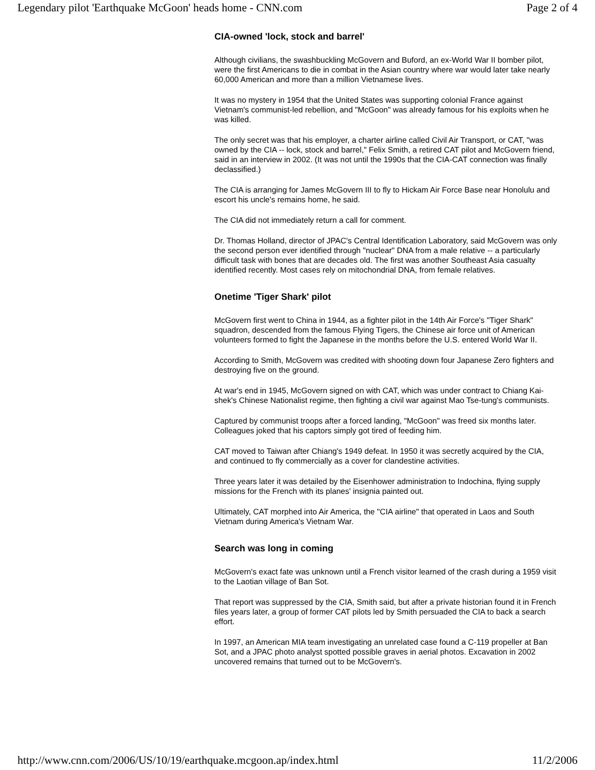Legendary pilot 'Earthquake McGoon' heads home - CNN.com Page 2 of 4
CIA-owned 'lock, stock and barrel'
Although civilians, the swashbuckling McGovern and Buford, an ex-World War II bomber pilot, were the first Americans to die in combat in the Asian country where war would later take nearly 60,000 American and more than a million Vietnamese lives.
It was no mystery in 1954 that the United States was supporting colonial France against Vietnam's communist-led rebellion, and "McGoon" was already famous for his exploits when he was killed.
The only secret was that his employer, a charter airline called Civil Air Transport, or CAT, "was owned by the CIA -- lock, stock and barrel," Felix Smith, a retired CAT pilot and McGovern friend, said in an interview in 2002. (It was not until the 1990s that the CIA-CAT connection was finally declassified.)
The CIA is arranging for James McGovern III to fly to Hickam Air Force Base near Honolulu and escort his uncle's remains home, he said.
The CIA did not immediately return a call for comment.
Dr. Thomas Holland, director of JPAC's Central Identification Laboratory, said McGovern was only the second person ever identified through "nuclear" DNA from a male relative -- a particularly difficult task with bones that are decades old. The first was another Southeast Asia casualty identified recently. Most cases rely on mitochondrial DNA, from female relatives.
Onetime 'Tiger Shark' pilot
McGovern first went to China in 1944, as a fighter pilot in the 14th Air Force's "Tiger Shark" squadron, descended from the famous Flying Tigers, the Chinese air force unit of American volunteers formed to fight the Japanese in the months before the U.S. entered World War II.
According to Smith, McGovern was credited with shooting down four Japanese Zero fighters and destroying five on the ground.
At war's end in 1945, McGovern signed on with CAT, which was under contract to Chiang Kai-shek's Chinese Nationalist regime, then fighting a civil war against Mao Tse-tung's communists.
Captured by communist troops after a forced landing, "McGoon" was freed six months later. Colleagues joked that his captors simply got tired of feeding him.
CAT moved to Taiwan after Chiang's 1949 defeat. In 1950 it was secretly acquired by the CIA, and continued to fly commercially as a cover for clandestine activities.
Three years later it was detailed by the Eisenhower administration to Indochina, flying supply missions for the French with its planes' insignia painted out.
Ultimately, CAT morphed into Air America, the "CIA airline" that operated in Laos and South Vietnam during America's Vietnam War.
Search was long in coming
McGovern's exact fate was unknown until a French visitor learned of the crash during a 1959 visit to the Laotian village of Ban Sot.
That report was suppressed by the CIA, Smith said, but after a private historian found it in French files years later, a group of former CAT pilots led by Smith persuaded the CIA to back a search effort.
In 1997, an American MIA team investigating an unrelated case found a C-119 propeller at Ban Sot, and a JPAC photo analyst spotted possible graves in aerial photos. Excavation in 2002 uncovered remains that turned out to be McGovern's.
http://www.cnn.com/2006/US/10/19/earthquake.mcgoon.ap/index.html 11/2/2006